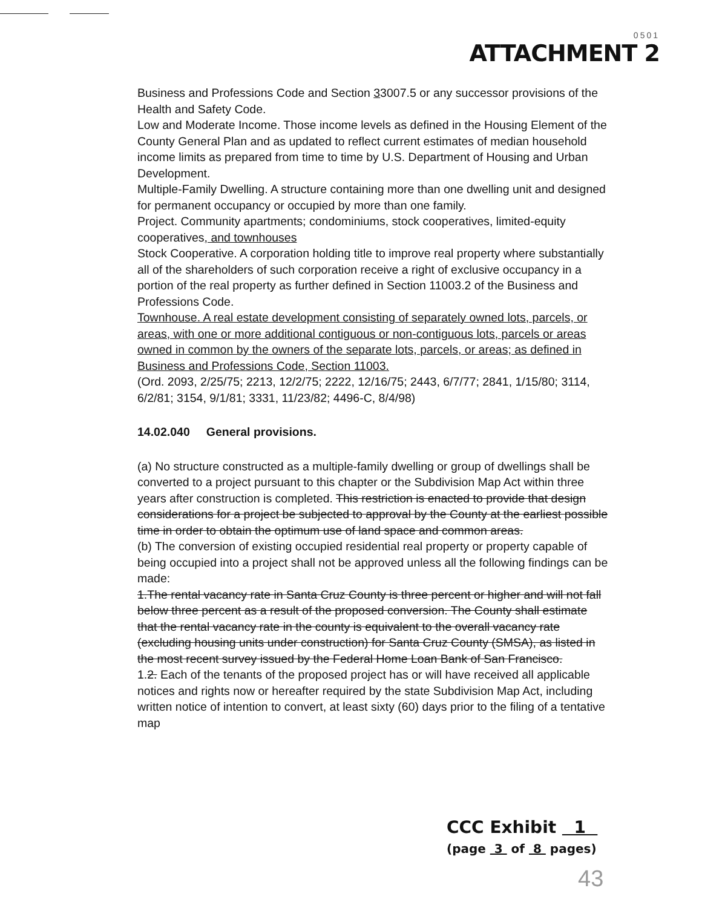0501
ATTACHMENT 2
Business and Professions Code and Section 33007.5 or any successor provisions of the Health and Safety Code.
Low and Moderate Income. Those income levels as defined in the Housing Element of the County General Plan and as updated to reflect current estimates of median household income limits as prepared from time to time by U.S. Department of Housing and Urban Development.
Multiple-Family Dwelling. A structure containing more than one dwelling unit and designed for permanent occupancy or occupied by more than one family.
Project. Community apartments; condominiums, stock cooperatives, limited-equity cooperatives, and townhouses
Stock Cooperative. A corporation holding title to improve real property where substantially all of the shareholders of such corporation receive a right of exclusive occupancy in a portion of the real property as further defined in Section 11003.2 of the Business and Professions Code.
Townhouse. A real estate development consisting of separately owned lots, parcels, or areas, with one or more additional contiguous or non-contiguous lots, parcels or areas owned in common by the owners of the separate lots, parcels, or areas; as defined in Business and Professions Code, Section 11003.
(Ord. 2093, 2/25/75; 2213, 12/2/75; 2222, 12/16/75; 2443, 6/7/77; 2841, 1/15/80; 3114, 6/2/81; 3154, 9/1/81; 3331, 11/23/82; 4496-C, 8/4/98)
14.02.040 General provisions.
(a) No structure constructed as a multiple-family dwelling or group of dwellings shall be converted to a project pursuant to this chapter or the Subdivision Map Act within three years after construction is completed. This restriction is enacted to provide that design considerations for a project be subjected to approval by the County at the earliest possible time in order to obtain the optimum use of land space and common areas.
(b) The conversion of existing occupied residential real property or property capable of being occupied into a project shall not be approved unless all the following findings can be made:
1.The rental vacancy rate in Santa Cruz County is three percent or higher and will not fall below three percent as a result of the proposed conversion. The County shall estimate that the rental vacancy rate in the county is equivalent to the overall vacancy rate (excluding housing units under construction) for Santa Cruz County (SMSA), as listed in the most recent survey issued by the Federal Home Loan Bank of San Francisco.
1.2. Each of the tenants of the proposed project has or will have received all applicable notices and rights now or hereafter required by the state Subdivision Map Act, including written notice of intention to convert, at least sixty (60) days prior to the filing of a tentative map
CCC Exhibit 1
(page 3 of 8 pages)
43